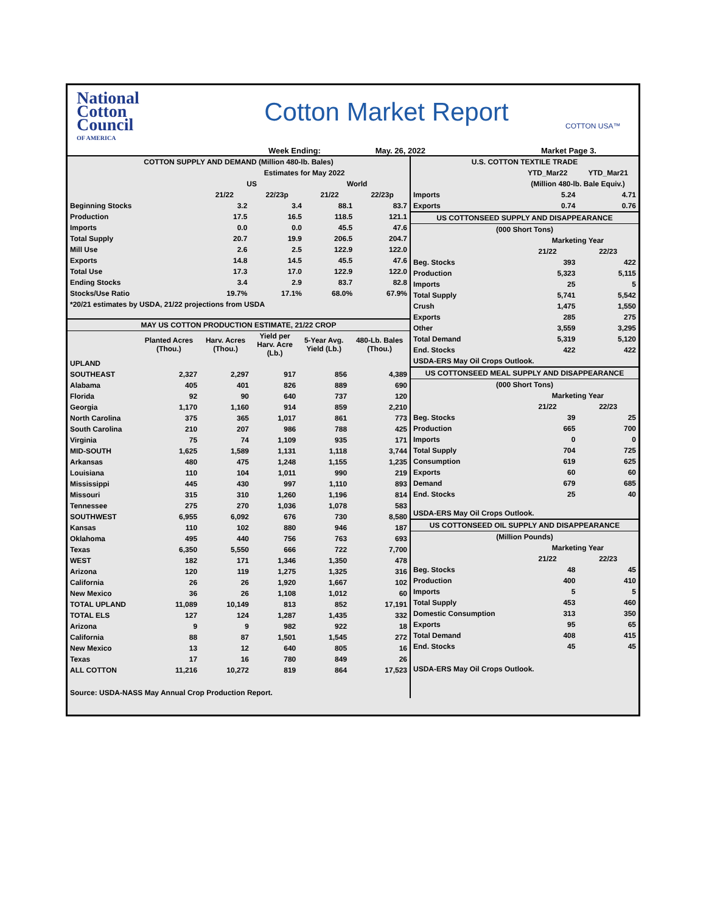National
Cotton
Council
OF AMERICA
Cotton Market Report
COTTON USA™
Week Ending: May. 26, 2022 Market Page 3.
| COTTON SUPPLY AND DEMAND (Million 480-lb. Bales) | | | | |
| --- | --- | --- | --- | --- |
| | Estimates for May 2022 | | | |
| | US | | World | |
| | 21/22 | 22/23p | 21/22 | 22/23p |
| Beginning Stocks | 3.2 | 3.4 | 88.1 | 83.7 |
| Production | 17.5 | 16.5 | 118.5 | 121.1 |
| Imports | 0.0 | 0.0 | 45.5 | 47.6 |
| Total Supply | 20.7 | 19.9 | 206.5 | 204.7 |
| Mill Use | 2.6 | 2.5 | 122.9 | 122.0 |
| Exports | 14.8 | 14.5 | 45.5 | 47.6 |
| Total Use | 17.3 | 17.0 | 122.9 | 122.0 |
| Ending Stocks | 3.4 | 2.9 | 83.7 | 82.8 |
| Stocks/Use Ratio | 19.7% | 17.1% | 68.0% | 67.9% |
| *20/21 estimates by USDA, 21/22 projections from USDA | | | | |
| MAY US COTTON PRODUCTION ESTIMATE, 21/22 CROP | | | | | |
| --- | --- | --- | --- | --- | --- |
| | Planted Acres (Thou.) | Harv. Acres (Thou.) | Yield per Harv. Acre (Lb.) | 5-Year Avg. Yield (Lb.) | 480-Lb. Bales (Thou.) |
| UPLAND | | | | | |
| SOUTHEAST | 2,327 | 2,297 | 917 | 856 | 4,389 |
| Alabama | 405 | 401 | 826 | 889 | 690 |
| Florida | 92 | 90 | 640 | 737 | 120 |
| Georgia | 1,170 | 1,160 | 914 | 859 | 2,210 |
| North Carolina | 375 | 365 | 1,017 | 861 | 773 |
| South Carolina | 210 | 207 | 986 | 788 | 425 |
| Virginia | 75 | 74 | 1,109 | 935 | 171 |
| MID-SOUTH | 1,625 | 1,589 | 1,131 | 1,118 | 3,744 |
| Arkansas | 480 | 475 | 1,248 | 1,155 | 1,235 |
| Louisiana | 110 | 104 | 1,011 | 990 | 219 |
| Mississippi | 445 | 430 | 997 | 1,110 | 893 |
| Missouri | 315 | 310 | 1,260 | 1,196 | 814 |
| Tennessee | 275 | 270 | 1,036 | 1,078 | 583 |
| SOUTHWEST | 6,955 | 6,092 | 676 | 730 | 8,580 |
| Kansas | 110 | 102 | 880 | 946 | 187 |
| Oklahoma | 495 | 440 | 756 | 763 | 693 |
| Texas | 6,350 | 5,550 | 666 | 722 | 7,700 |
| WEST | 182 | 171 | 1,346 | 1,350 | 478 |
| Arizona | 120 | 119 | 1,275 | 1,325 | 316 |
| California | 26 | 26 | 1,920 | 1,667 | 102 |
| New Mexico | 36 | 26 | 1,108 | 1,012 | 60 |
| TOTAL UPLAND | 11,089 | 10,149 | 813 | 852 | 17,191 |
| TOTAL ELS | 127 | 124 | 1,287 | 1,435 | 332 |
| Arizona | 9 | 9 | 982 | 922 | 18 |
| California | 88 | 87 | 1,501 | 1,545 | 272 |
| New Mexico | 13 | 12 | 640 | 805 | 16 |
| Texas | 17 | 16 | 780 | 849 | 26 |
| ALL COTTON | 11,216 | 10,272 | 819 | 864 | 17,523 |
| Source: USDA-NASS May Annual Crop Production Report. | | | | | |
| U.S. COTTON TEXTILE TRADE | | |
| --- | --- | --- |
| | YTD_Mar22 | YTD_Mar21 |
| | (Million 480-lb. Bale Equiv.) | |
| Imports | 5.24 | 4.71 |
| Exports | 0.74 | 0.76 |
| US COTTONSEED SUPPLY AND DISAPPEARANCE | | |
| (000 Short Tons) | | |
| | Marketing Year | |
| | 21/22 | 22/23 |
| Beg. Stocks | 393 | 422 |
| Production | 5,323 | 5,115 |
| Imports | 25 | 5 |
| Total Supply | 5,741 | 5,542 |
| Crush | 1,475 | 1,550 |
| Exports | 285 | 275 |
| Other | 3,559 | 3,295 |
| Total Demand | 5,319 | 5,120 |
| End. Stocks | 422 | 422 |
| USDA-ERS May Oil Crops Outlook. | | |
| US COTTONSEED MEAL SUPPLY AND DISAPPEARANCE | | |
| (000 Short Tons) | | |
| | Marketing Year | |
| | 21/22 | 22/23 |
| Beg. Stocks | 39 | 25 |
| Production | 665 | 700 |
| Imports | 0 | 0 |
| Total Supply | 704 | 725 |
| Consumption | 619 | 625 |
| Exports | 60 | 60 |
| Demand | 679 | 685 |
| End. Stocks | 25 | 40 |
| USDA-ERS May Oil Crops Outlook. | | |
| US COTTONSEED OIL SUPPLY AND DISAPPEARANCE | | |
| (Million Pounds) | | |
| | Marketing Year | |
| | 21/22 | 22/23 |
| Beg. Stocks | 48 | 45 |
| Production | 400 | 410 |
| Imports | 5 | 5 |
| Total Supply | 453 | 460 |
| Domestic Consumption | 313 | 350 |
| Exports | 95 | 65 |
| Total Demand | 408 | 415 |
| End. Stocks | 45 | 45 |
| USDA-ERS May Oil Crops Outlook. | | |